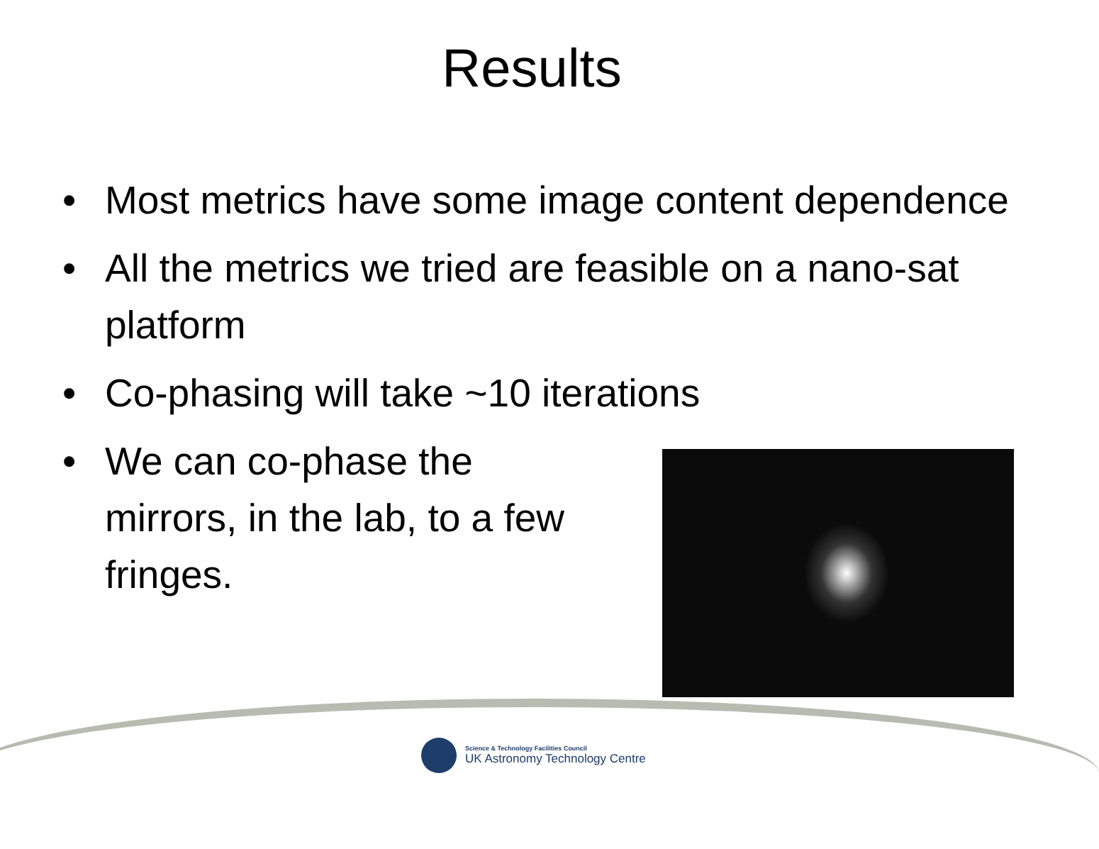Results
• Most metrics have some image content dependence
• All the metrics we tried are feasible on a nano-sat platform
• Co-phasing will take ~10 iterations
• We can co-phase the
mirrors, in the lab, to a few
fringes.
Science & Technology Facilities Council
UK Astronomy Technology Centre